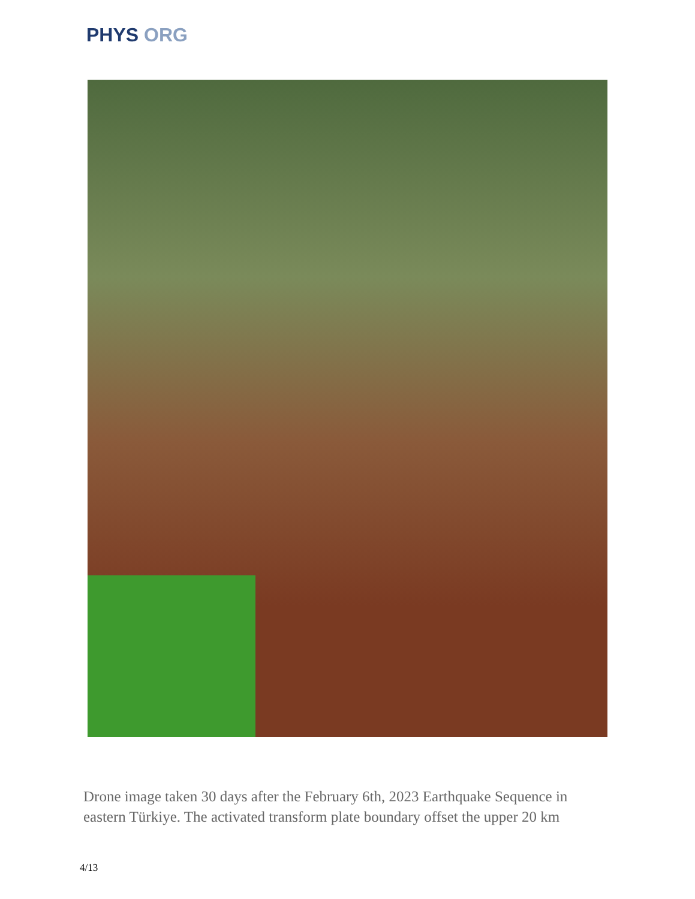PHYS ORG
Drone image taken 30 days after the February 6th, 2023 Earthquake Sequence in eastern Türkiye. The activated transform plate boundary offset the upper 20 km
4/13